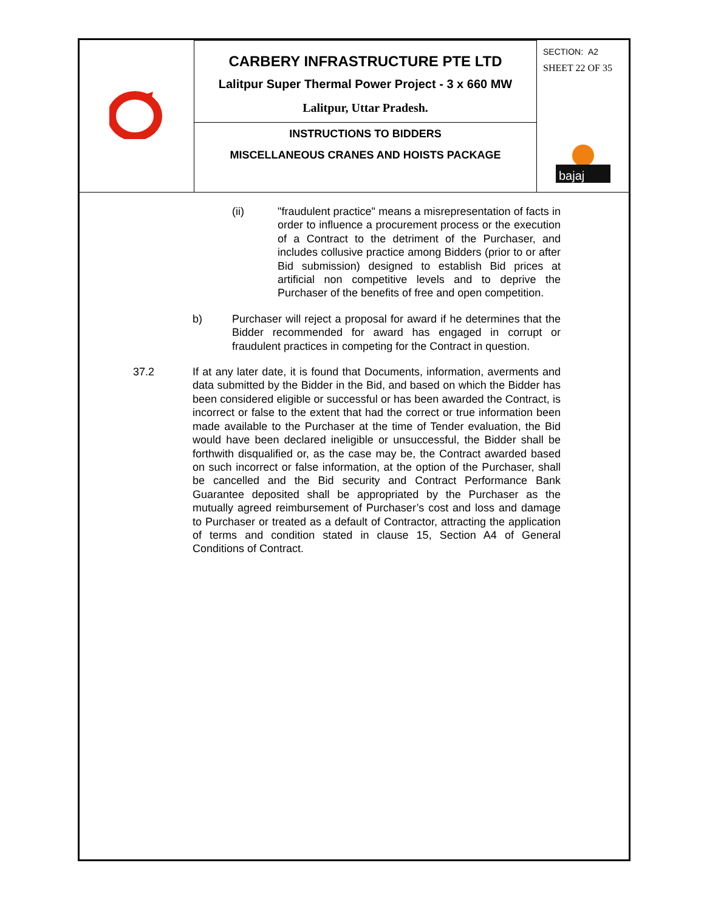| | CARBERY INFRASTRUCTURE PTE LTD Lalitpur Super Thermal Power Project - 3 x 660 MW Lalitpur, Uttar Pradesh. | SECTION: A2 SHEET 22 OF 35 bajaj |
| | INSTRUCTIONS TO BIDDERS MISCELLANEOUS CRANES AND HOISTS PACKAGE | |
(ii) "fraudulent practice" means a misrepresentation of facts in order to influence a procurement process or the execution of a Contract to the detriment of the Purchaser, and includes collusive practice among Bidders (prior to or after Bid submission) designed to establish Bid prices at artificial non competitive levels and to deprive the Purchaser of the benefits of free and open competition.
b) Purchaser will reject a proposal for award if he determines that the Bidder recommended for award has engaged in corrupt or fraudulent practices in competing for the Contract in question.
37.2 If at any later date, it is found that Documents, information, averments and data submitted by the Bidder in the Bid, and based on which the Bidder has been considered eligible or successful or has been awarded the Contract, is incorrect or false to the extent that had the correct or true information been made available to the Purchaser at the time of Tender evaluation, the Bid would have been declared ineligible or unsuccessful, the Bidder shall be forthwith disqualified or, as the case may be, the Contract awarded based on such incorrect or false information, at the option of the Purchaser, shall be cancelled and the Bid security and Contract Performance Bank Guarantee deposited shall be appropriated by the Purchaser as the mutually agreed reimbursement of Purchaser’s cost and loss and damage to Purchaser or treated as a default of Contractor, attracting the application of terms and condition stated in clause 15, Section A4 of General Conditions of Contract.